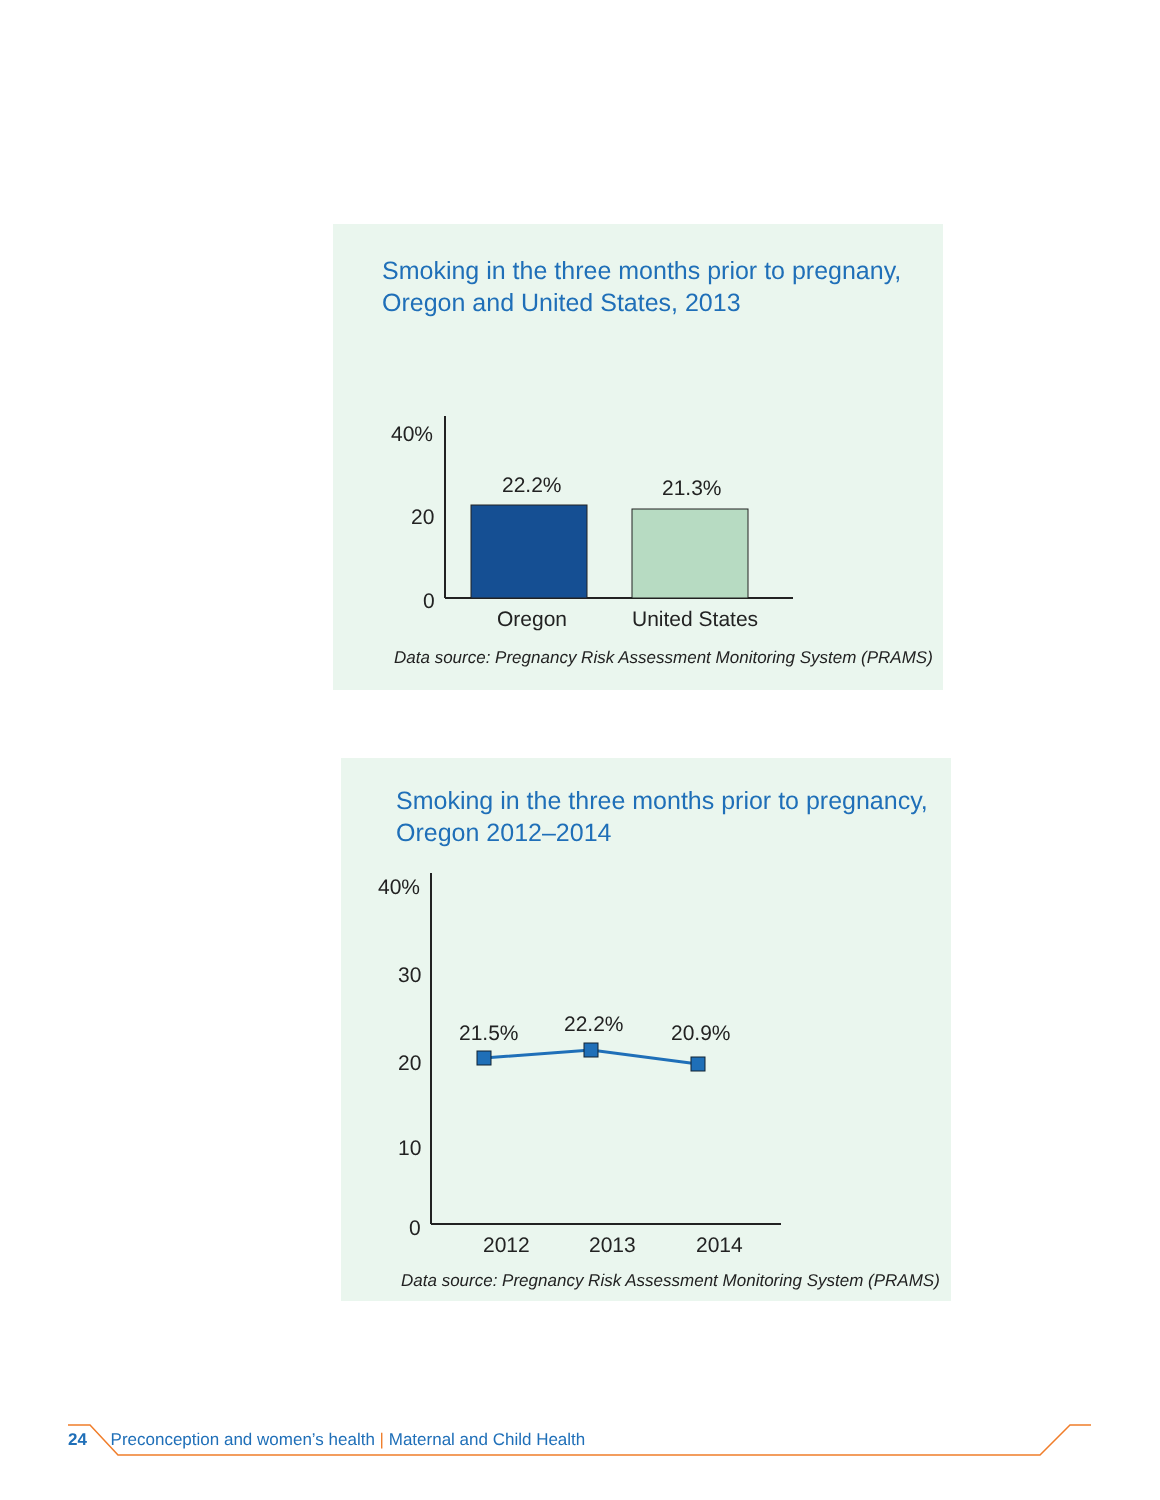Smoking in the three months prior to pregnany,
Oregon and United States, 2013
40%
20
0
22.2% 21.3%
Oregon United States
Data source: Pregnancy Risk Assessment Monitoring System (PRAMS)
Smoking in the three months prior to pregnancy,
Oregon 2012–2014
40%
30
20
10
0
21.5% 22.2% 20.9%
2012 2013 2014
Data source: Pregnancy Risk Assessment Monitoring System (PRAMS)
24 Preconception and women’s health | Maternal and Child Health